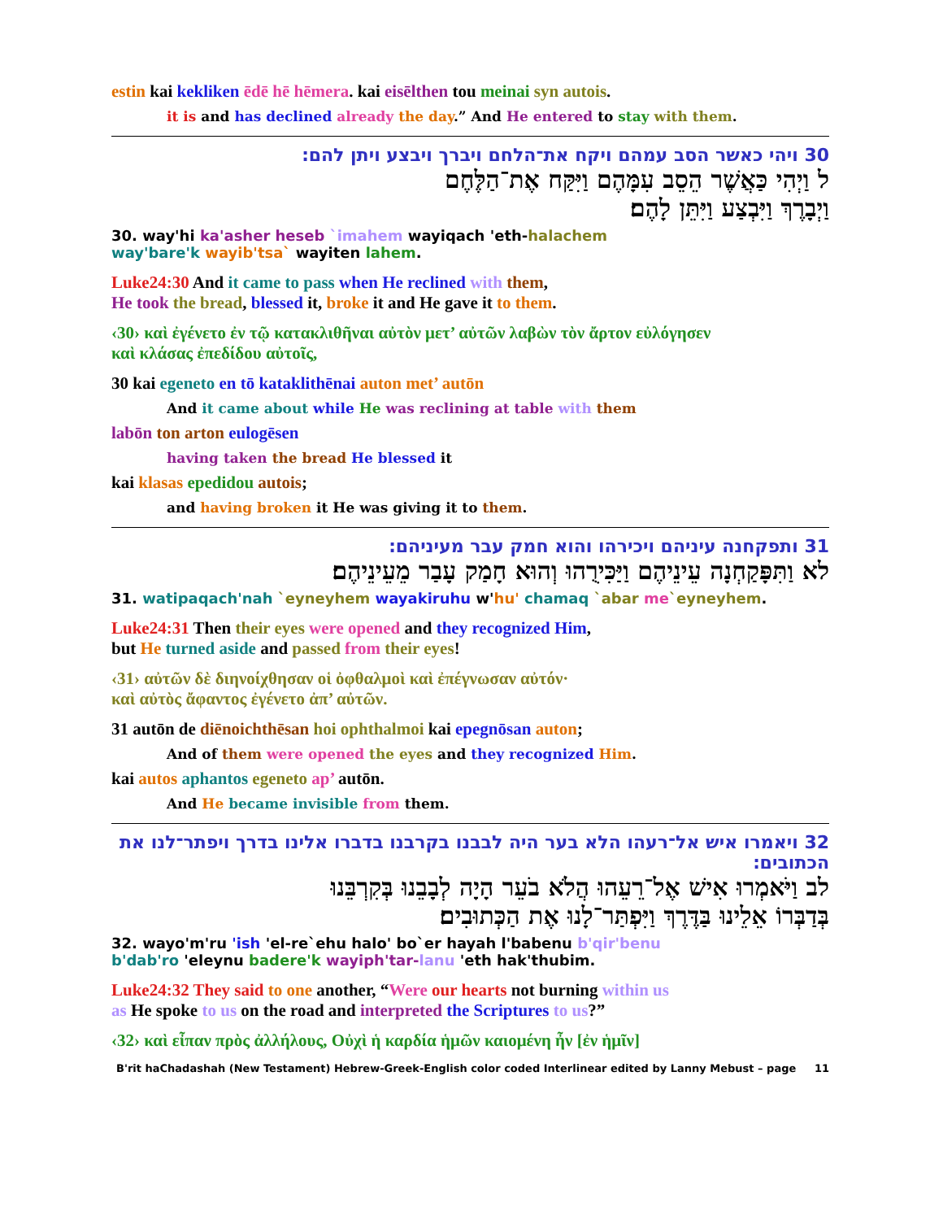estin kai kekliken ēdē hē hēmera. kai eisēlthen tou meinai syn autois.
it is and has declined already the day.” And He entered to stay with them.
30 ויהי כאשר הסב עמהם ויקח את־הלחם ויברך ויבצע ויתן להם׃
ל וַיְהִי כַּאֲשֶׁר הֵסֵב עִמָּהֶם וַיִּקַּח אֶת־הַלֶּחֶם
וַיְבָרֶךְ וַיִּבְצַע וַיִּתֵּן לָהֶם׃
30. way'hi ka'asher heseb `imahem wayiqach 'eth-halachem
way'bare'k wayib'tsa` wayiten lahem.
Luke24:30 And it came to pass when He reclined with them,
He took the bread, blessed it, broke it and He gave it to them.
‹30› καὶ ἐγένετο ἐν τῷ κατακλιθῆναι αὐτὸν μετ’ αὐτῶν λαβὼν τὸν ἄρτον εὐλόγησεν
καὶ κλάσας ἐπεδίδου αὐτοῖς,
30 kai egeneto en tō kataklithēnai auton met’ autōn
And it came about while He was reclining at table with them
labōn ton arton eulogēsen
having taken the bread He blessed it
kai klasas epedidou autois;
and having broken it He was giving it to them.
31 ותפקחנה עיניהם ויכירהו והוא חמק עבר מעיניהם׃
לא וַתִּפָּקַחְנָה עֵינֵיהֶם וַיַּכִּירֻהוּ וְהוּא חָמַק עָבַר מֵעֵינֵיהֶם׃
31. watipaqach'nah `eyneyhem wayakiruhu w'hu' chamaq `abar me`eyneyhem.
Luke24:31 Then their eyes were opened and they recognized Him,
but He turned aside and passed from their eyes!
‹31› αὐτῶν δὲ διηνοίχθησαν οἱ ὀφθαλμοὶ καὶ ἐπέγνωσαν αὐτόν·
καὶ αὐτὸς ἄφαντος ἐγένετο ἀπ’ αὐτῶν.
31 autōn de diēnoichthēsan hoi ophthalmoi kai epegnōsan auton;
And of them were opened the eyes and they recognized Him.
kai autos aphantos egeneto ap’ autōn.
And He became invisible from them.
32 ויאמרו איש אל־רעהו הלא בער היה לבבנו בקרבנו בדברו אלינו בדרך ויפתר־לנו את הכתובים׃
לב וַיֹּאמְרוּ אִישׁ אֶל־רֵעֵהוּ הֲלֹא בֹעֵר הָיָה לְבָבֵנוּ בְּקִרְבֵּנוּ
בְּדַבְּרוֹ אֵלֵינוּ בַּדֶּרֶךְ וַיִּפְתַּר־לָנוּ אֶת הַכְּתוּבִים׃
32. wayo'm'ru 'ish 'el-re`ehu halo' bo`er hayah l'babenu b'qir'benu
b'dab'ro 'eleynu badere'k wayiph'tar-lanu 'eth hak'thubim.
Luke24:32 They said to one another, “Were our hearts not burning within us
as He spoke to us on the road and interpreted the Scriptures to us?”
‹32› καὶ εἶπαν πρὸς ἀλλήλους, Οὐχὶ ἡ καρδία ἡμῶν καιομένη ἦν [ἐν ἡμῖν]
B'rit haChadashah (New Testament) Hebrew-Greek-English color coded Interlinear edited by Lanny Mebust – page 11